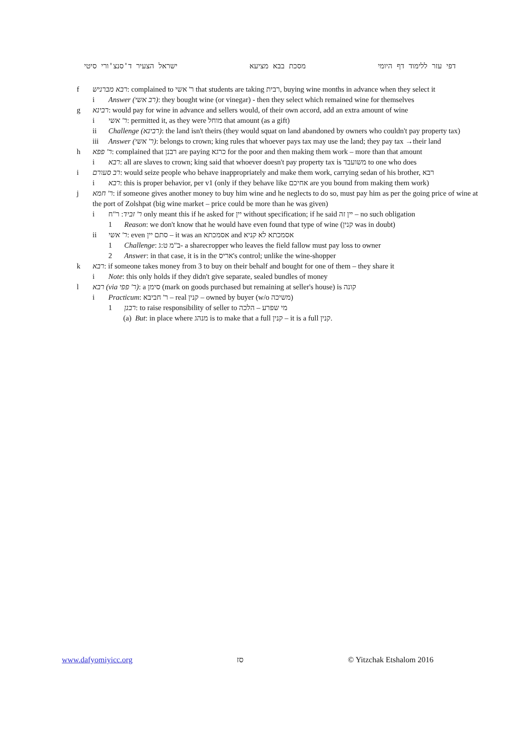ישראל הצעיר ד'סנצ'ורי סיטי מסכת בבא מציעא דפי עזר ללימוד דף היומי
f רבא מברניש: complained to ר' אשי that students are taking רבית, buying wine months in advance when they select it
i Answer (רב אשי): they bought wine (or vinegar) - then they select which remained wine for themselves
g רבינא: would pay for wine in advance and sellers would, of their own accord, add an extra amount of wine
i ר' אשי: permitted it, as they were מוחל that amount (as a gift)
ii Challenge (רבינא): the land isn't theirs (they would squat on land abandoned by owners who couldn't pay property tax)
iii Answer (ר' אשי): belongs to crown; king rules that whoever pays tax may use the land; they pay tax →their land
h ר' פפא: complained that רבנן are paying כרגא for the poor and then making them work – more than that amount
i רבא: all are slaves to crown; king said that whoever doesn't pay property tax is משועבד to one who does
i רב סעורם: would seize people who behave inappropriately and make them work, carrying sedan of his brother, רבא
i רבא: this is proper behavior, per v1 (only if they behave like אחיכם are you bound from making them work)
j ר' חמא: if someone gives another money to buy him wine and he neglects to do so, must pay him as per the going price of wine at the port of Zolshpat (big wine market – price could be more than he was given)
i ר' זביד: ר"ח only meant this if he asked for יין without specification; if he said יין זה – no such obligation
1 Reason: we don't know that he would have even found that type of wine (קנין was in doubt)
ii ר' אשי: even סתם יין – it was an אסמכתא and אסמכתא לא קניא
1 Challenge: ב"מ ט:ג- a sharecropper who leaves the field fallow must pay loss to owner
2 Answer: in that case, it is in the אריס's control; unlike the wine-shopper
k רבא: if someone takes money from 3 to buy on their behalf and bought for one of them – they share it
i Note: this only holds if they didn't give separate, sealed bundles of money
l רבא (via ר' פפי): a סימן (mark on goods purchased but remaining at seller's house) is קונה
i Practicum: ר' חביבא – real קנין – owned by buyer (w/o משיכה)
1 רבנן: to raise responsibility of seller to מי שפרע – הלכה
(a) But: in place where מנהג is to make that a full קנין – it is a full קנין.
www.dafyomiyicc.org סז © Yitzchak Etshalom 2016